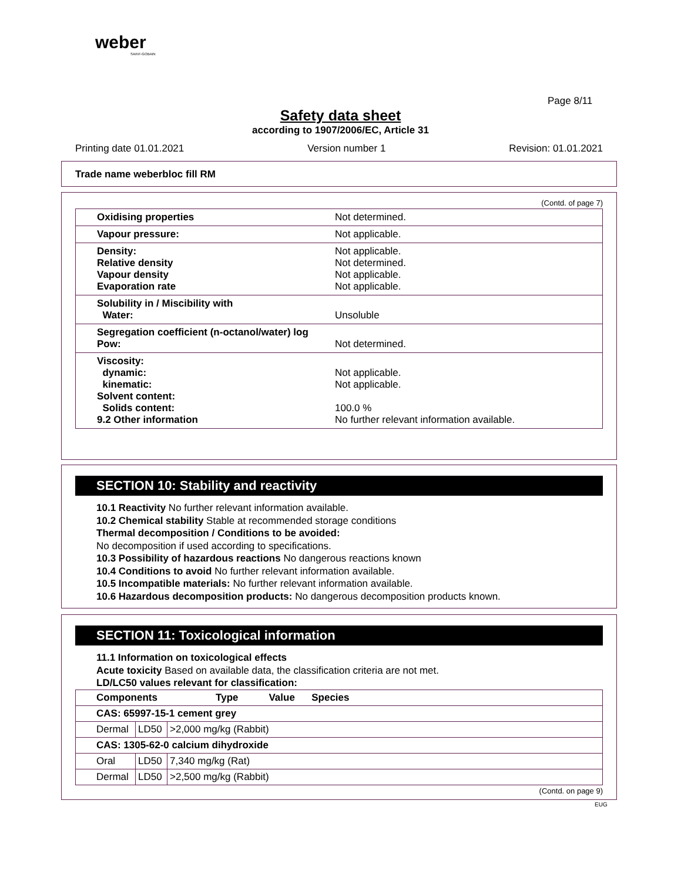weber
SAINT-GOBAIN
Page 8/11
Safety data sheet
according to 1907/2006/EC, Article 31
Printing date 01.01.2021 Version number 1 Revision: 01.01.2021
Trade name weberbloc fill RM
(Contd. of page 7)
| Oxidising properties | Not determined. |
| Vapour pressure: | Not applicable. |
| Density: Relative density Vapour density Evaporation rate | Not applicable. Not determined. Not applicable. Not applicable. |
| Solubility in / Miscibility with Water: | Unsoluble |
| Segregation coefficient (n-octanol/water) log Pow: | Not determined. |
| Viscosity: dynamic: kinematic: Solvent content: Solids content: 9.2 Other information | Not applicable. Not applicable. 100.0 % No further relevant information available. |
SECTION 10: Stability and reactivity
10.1 Reactivity No further relevant information available.
10.2 Chemical stability Stable at recommended storage conditions
Thermal decomposition / Conditions to be avoided:
No decomposition if used according to specifications.
10.3 Possibility of hazardous reactions No dangerous reactions known
10.4 Conditions to avoid No further relevant information available.
10.5 Incompatible materials: No further relevant information available.
10.6 Hazardous decomposition products: No dangerous decomposition products known.
SECTION 11: Toxicological information
11.1 Information on toxicological effects
Acute toxicity Based on available data, the classification criteria are not met.
LD/LC50 values relevant for classification:
| Components Type Value Species | | |
| CAS: 65997-15-1 cement grey | | |
| Dermal | LD50 | >2,000 mg/kg (Rabbit) |
| CAS: 1305-62-0 calcium dihydroxide | | |
| Oral | LD50 | 7,340 mg/kg (Rat) |
| Dermal | LD50 | >2,500 mg/kg (Rabbit) |
(Contd. on page 9)
EUG